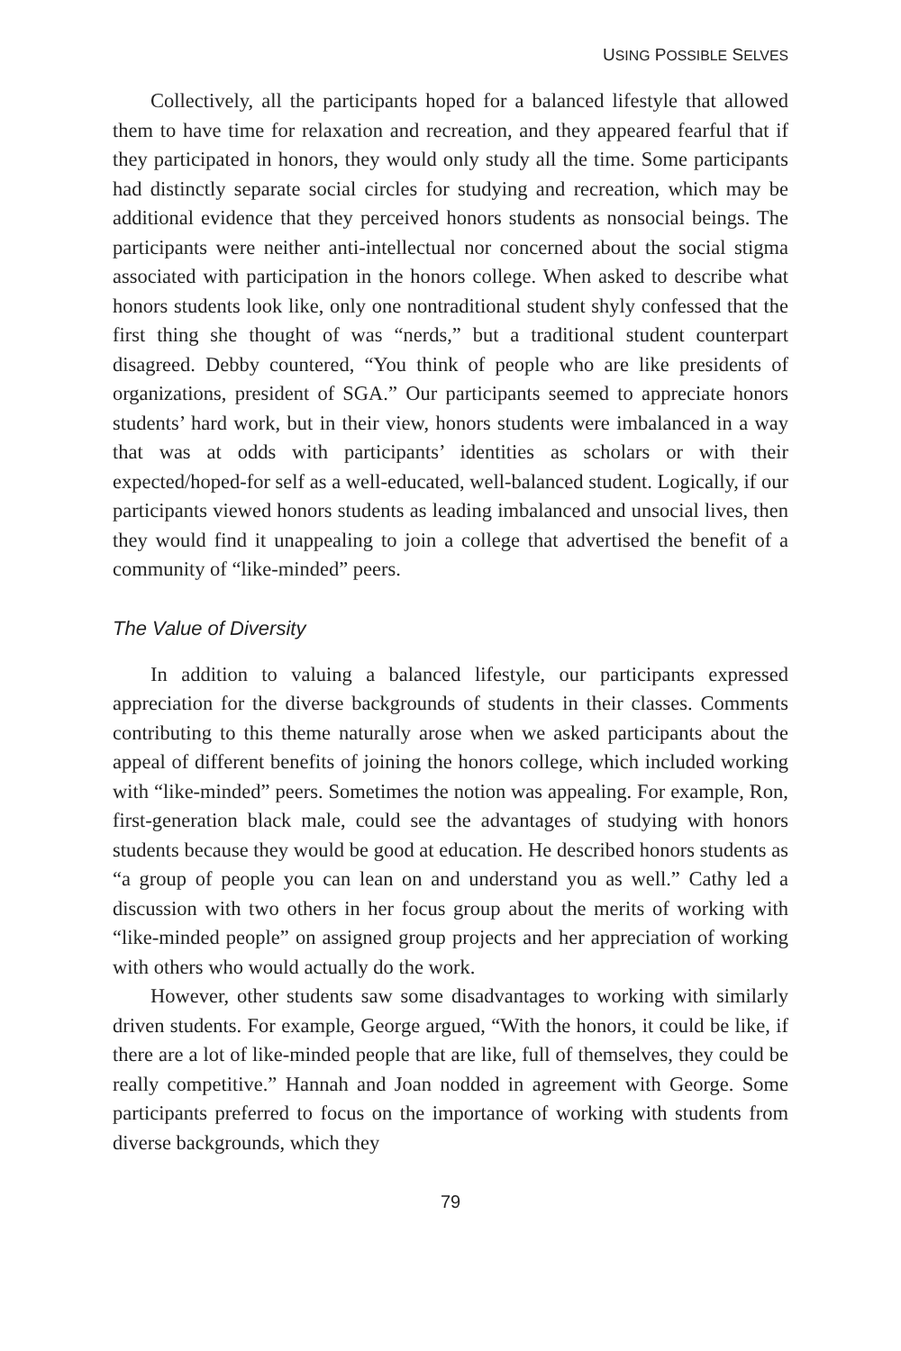USING POSSIBLE SELVES
Collectively, all the participants hoped for a balanced lifestyle that allowed them to have time for relaxation and recreation, and they appeared fearful that if they participated in honors, they would only study all the time. Some participants had distinctly separate social circles for studying and recreation, which may be additional evidence that they perceived honors students as nonsocial beings. The participants were neither anti-intellectual nor concerned about the social stigma associated with participation in the honors college. When asked to describe what honors students look like, only one nontraditional student shyly confessed that the first thing she thought of was “nerds,” but a traditional student counterpart disagreed. Debby countered, “You think of people who are like presidents of organizations, president of SGA.” Our participants seemed to appreciate honors students’ hard work, but in their view, honors students were imbalanced in a way that was at odds with participants’ identities as scholars or with their expected/hoped-for self as a well-educated, well-balanced student. Logically, if our participants viewed honors students as leading imbalanced and unsocial lives, then they would find it unappealing to join a college that advertised the benefit of a community of “like-minded” peers.
The Value of Diversity
In addition to valuing a balanced lifestyle, our participants expressed appreciation for the diverse backgrounds of students in their classes. Comments contributing to this theme naturally arose when we asked participants about the appeal of different benefits of joining the honors college, which included working with “like-minded” peers. Sometimes the notion was appealing. For example, Ron, first-generation black male, could see the advantages of studying with honors students because they would be good at education. He described honors students as “a group of people you can lean on and understand you as well.” Cathy led a discussion with two others in her focus group about the merits of working with “like-minded people” on assigned group projects and her appreciation of working with others who would actually do the work.
However, other students saw some disadvantages to working with similarly driven students. For example, George argued, “With the honors, it could be like, if there are a lot of like-minded people that are like, full of themselves, they could be really competitive.” Hannah and Joan nodded in agreement with George. Some participants preferred to focus on the importance of working with students from diverse backgrounds, which they
79